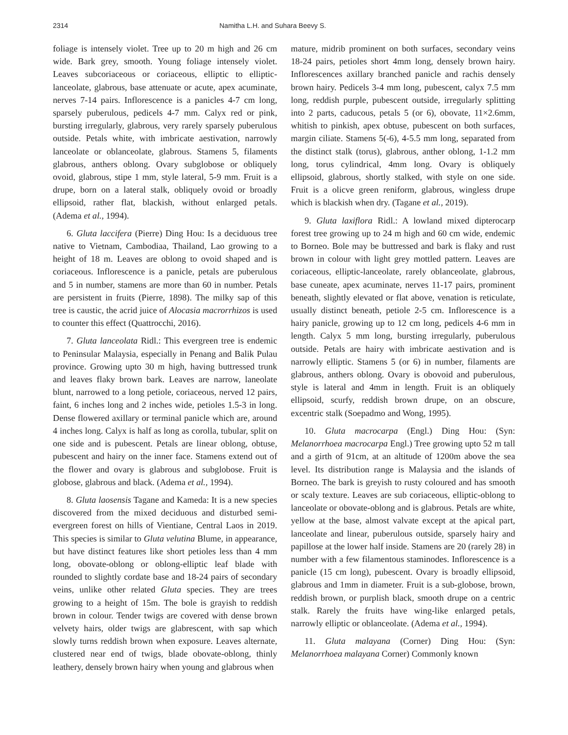2314 Namitha L.H. and Suhara Beevy S.
foliage is intensely violet. Tree up to 20 m high and 26 cm wide. Bark grey, smooth. Young foliage intensely violet. Leaves subcoriaceous or coriaceous, elliptic to elliptic-lanceolate, glabrous, base attenuate or acute, apex acuminate, nerves 7-14 pairs. Inflorescence is a panicles 4-7 cm long, sparsely puberulous, pedicels 4-7 mm. Calyx red or pink, bursting irregularly, glabrous, very rarely sparsely puberulous outside. Petals white, with imbricate aestivation, narrowly lanceolate or oblanceolate, glabrous. Stamens 5, filaments glabrous, anthers oblong. Ovary subglobose or obliquely ovoid, glabrous, stipe 1 mm, style lateral, 5-9 mm. Fruit is a drupe, born on a lateral stalk, obliquely ovoid or broadly ellipsoid, rather flat, blackish, without enlarged petals. (Adema et al., 1994).
6. Gluta laccifera (Pierre) Ding Hou: Is a deciduous tree native to Vietnam, Cambodiaa, Thailand, Lao growing to a height of 18 m. Leaves are oblong to ovoid shaped and is coriaceous. Inflorescence is a panicle, petals are puberulous and 5 in number, stamens are more than 60 in number. Petals are persistent in fruits (Pierre, 1898). The milky sap of this tree is caustic, the acrid juice of Alocasia macrorrhizos is used to counter this effect (Quattrocchi, 2016).
7. Gluta lanceolata Ridl.: This evergreen tree is endemic to Peninsular Malaysia, especially in Penang and Balik Pulau province. Growing upto 30 m high, having buttressed trunk and leaves flaky brown bark. Leaves are narrow, laneolate blunt, narrowed to a long petiole, coriaceous, nerved 12 pairs, faint, 6 inches long and 2 inches wide, petioles 1.5-3 in long. Dense flowered axillary or terminal panicle which are, around 4 inches long. Calyx is half as long as corolla, tubular, split on one side and is pubescent. Petals are linear oblong, obtuse, pubescent and hairy on the inner face. Stamens extend out of the flower and ovary is glabrous and subglobose. Fruit is globose, glabrous and black. (Adema et al., 1994).
8. Gluta laosensis Tagane and Kameda: It is a new species discovered from the mixed deciduous and disturbed semi-evergreen forest on hills of Vientiane, Central Laos in 2019. This species is similar to Gluta velutina Blume, in appearance, but have distinct features like short petioles less than 4 mm long, obovate-oblong or oblong-elliptic leaf blade with rounded to slightly cordate base and 18-24 pairs of secondary veins, unlike other related Gluta species. They are trees growing to a height of 15m. The bole is grayish to reddish brown in colour. Tender twigs are covered with dense brown velvety hairs, older twigs are glabrescent, with sap which slowly turns reddish brown when exposure. Leaves alternate, clustered near end of twigs, blade obovate-oblong, thinly leathery, densely brown hairy when young and glabrous when
mature, midrib prominent on both surfaces, secondary veins 18-24 pairs, petioles short 4mm long, densely brown hairy. Inflorescences axillary branched panicle and rachis densely brown hairy. Pedicels 3-4 mm long, pubescent, calyx 7.5 mm long, reddish purple, pubescent outside, irregularly splitting into 2 parts, caducous, petals 5 (or 6), obovate, 11×2.6mm, whitish to pinkish, apex obtuse, pubescent on both surfaces, margin ciliate. Stamens 5(-6), 4-5.5 mm long, separated from the distinct stalk (torus), glabrous, anther oblong, 1-1.2 mm long, torus cylindrical, 4mm long. Ovary is obliquely ellipsoid, glabrous, shortly stalked, with style on one side. Fruit is a olicve green reniform, glabrous, wingless drupe which is blackish when dry. (Tagane et al., 2019).
9. Gluta laxiflora Ridl.: A lowland mixed dipterocarp forest tree growing up to 24 m high and 60 cm wide, endemic to Borneo. Bole may be buttressed and bark is flaky and rust brown in colour with light grey mottled pattern. Leaves are coriaceous, elliptic-lanceolate, rarely oblanceolate, glabrous, base cuneate, apex acuminate, nerves 11-17 pairs, prominent beneath, slightly elevated or flat above, venation is reticulate, usually distinct beneath, petiole 2-5 cm. Inflorescence is a hairy panicle, growing up to 12 cm long, pedicels 4-6 mm in length. Calyx 5 mm long, bursting irregularly, puberulous outside. Petals are hairy with imbricate aestivation and is narrowly elliptic. Stamens 5 (or 6) in number, filaments are glabrous, anthers oblong. Ovary is obovoid and puberulous, style is lateral and 4mm in length. Fruit is an obliquely ellipsoid, scurfy, reddish brown drupe, on an obscure, excentric stalk (Soepadmo and Wong, 1995).
10. Gluta macrocarpa (Engl.) Ding Hou: (Syn: Melanorrhoea macrocarpa Engl.) Tree growing upto 52 m tall and a girth of 91cm, at an altitude of 1200m above the sea level. Its distribution range is Malaysia and the islands of Borneo. The bark is greyish to rusty coloured and has smooth or scaly texture. Leaves are sub coriaceous, elliptic-oblong to lanceolate or obovate-oblong and is glabrous. Petals are white, yellow at the base, almost valvate except at the apical part, lanceolate and linear, puberulous outside, sparsely hairy and papillose at the lower half inside. Stamens are 20 (rarely 28) in number with a few filamentous staminodes. Inflorescence is a panicle (15 cm long), pubescent. Ovary is broadly ellipsoid, glabrous and 1mm in diameter. Fruit is a sub-globose, brown, reddish brown, or purplish black, smooth drupe on a centric stalk. Rarely the fruits have wing-like enlarged petals, narrowly elliptic or oblanceolate. (Adema et al., 1994).
11. Gluta malayana (Corner) Ding Hou: (Syn: Melanorrhoea malayana Corner) Commonly known